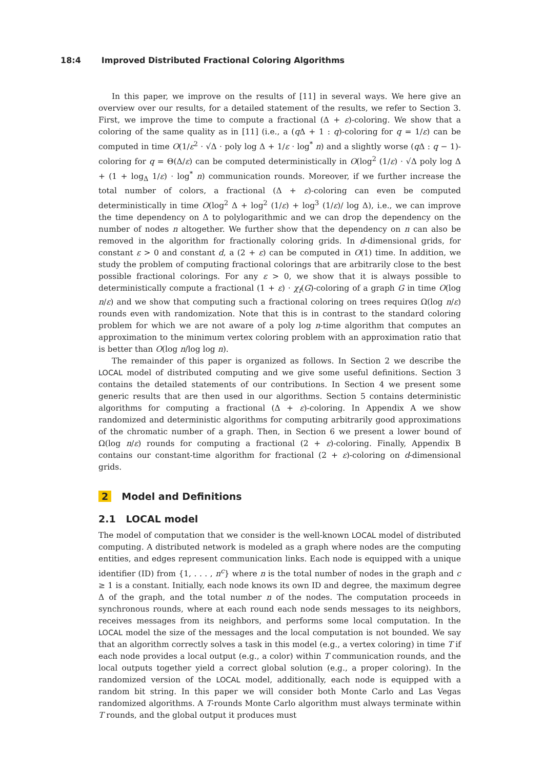18:4 Improved Distributed Fractional Coloring Algorithms
In this paper, we improve on the results of [11] in several ways. We here give an overview over our results, for a detailed statement of the results, we refer to Section 3. First, we improve the time to compute a fractional (Δ + ε)-coloring. We show that a coloring of the same quality as in [11] (i.e., a (q Δ + 1 : q)-coloring for q = 1/ε) can be computed in time O(1/ε<sup>2</sup> · √Δ · poly log Δ + 1/ε · log<sup>*</sup> n) and a slightly worse (q Δ : q − 1)-coloring for q = Θ(Δ/ε) can be computed deterministically in O(log<sup>2</sup> (1/ε) · √Δ poly log Δ + (1 + log<sub>Δ</sub> 1/ε) · log<sup>*</sup> n) communication rounds. Moreover, if we further increase the total number of colors, a fractional (Δ + ε)-coloring can even be computed deterministically in time O(log<sup>2</sup> Δ + log<sup>2</sup> (1/ε) + log<sup>3</sup> (1/ε)/ log Δ), i.e., we can improve the time dependency on Δ to polylogarithmic and we can drop the dependency on the number of nodes n altogether. We further show that the dependency on n can also be removed in the algorithm for fractionally coloring grids. In d-dimensional grids, for constant ε > 0 and constant d, a (2 + ε) can be computed in O(1) time. In addition, we study the problem of computing fractional colorings that are arbitrarily close to the best possible fractional colorings. For any ε > 0, we show that it is always possible to deterministically compute a fractional (1 + ε) · χ<sub>f</sub>(G)-coloring of a graph G in time O(log n/ε) and we show that computing such a fractional coloring on trees requires Ω(log n/ε) rounds even with randomization. Note that this is in contrast to the standard coloring problem for which we are not aware of a poly log n-time algorithm that computes an approximation to the minimum vertex coloring problem with an approximation ratio that is better than O(log n/log log n).
The remainder of this paper is organized as follows. In Section 2 we describe the LOCAL model of distributed computing and we give some useful definitions. Section 3 contains the detailed statements of our contributions. In Section 4 we present some generic results that are then used in our algorithms. Section 5 contains deterministic algorithms for computing a fractional (Δ + ε)-coloring. In Appendix A we show randomized and deterministic algorithms for computing arbitrarily good approximations of the chromatic number of a graph. Then, in Section 6 we present a lower bound of Ω(log n/ε) rounds for computing a fractional (2 + ε)-coloring. Finally, Appendix B contains our constant-time algorithm for fractional (2 + ε)-coloring on d-dimensional grids.
2 Model and Definitions
2.1 LOCAL model
The model of computation that we consider is the well-known LOCAL model of distributed computing. A distributed network is modeled as a graph where nodes are the computing entities, and edges represent communication links. Each node is equipped with a unique identifier (ID) from {1, . . . , n<sup>c</sup>} where n is the total number of nodes in the graph and c ≥ 1 is a constant. Initially, each node knows its own ID and degree, the maximum degree Δ of the graph, and the total number n of the nodes. The computation proceeds in synchronous rounds, where at each round each node sends messages to its neighbors, receives messages from its neighbors, and performs some local computation. In the LOCAL model the size of the messages and the local computation is not bounded. We say that an algorithm correctly solves a task in this model (e.g., a vertex coloring) in time T if each node provides a local output (e.g., a color) within T communication rounds, and the local outputs together yield a correct global solution (e.g., a proper coloring). In the randomized version of the LOCAL model, additionally, each node is equipped with a random bit string. In this paper we will consider both Monte Carlo and Las Vegas randomized algorithms. A T-rounds Monte Carlo algorithm must always terminate within T rounds, and the global output it produces must